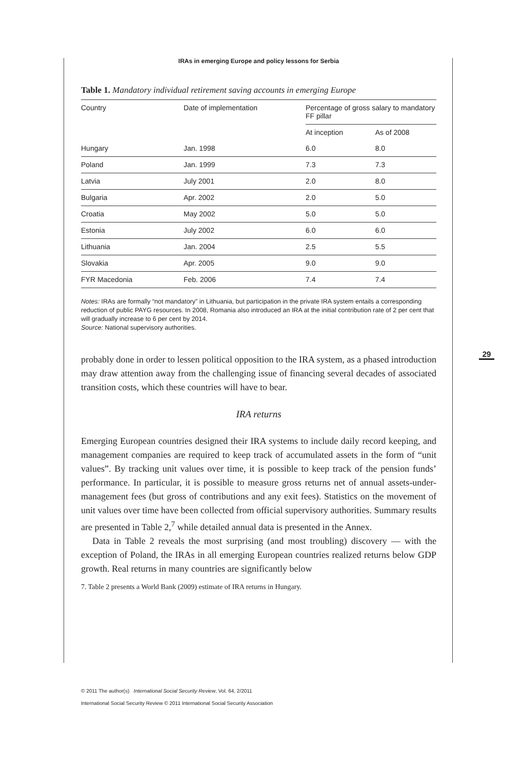IRAs in emerging Europe and policy lessons for Serbia
Table 1. Mandatory individual retirement saving accounts in emerging Europe
| Country | Date of implementation | Percentage of gross salary to mandatory FF pillar | |
| --- | --- | --- | --- |
| | | At inception | As of 2008 |
| Hungary | Jan. 1998 | 6.0 | 8.0 |
| Poland | Jan. 1999 | 7.3 | 7.3 |
| Latvia | July 2001 | 2.0 | 8.0 |
| Bulgaria | Apr. 2002 | 2.0 | 5.0 |
| Croatia | May 2002 | 5.0 | 5.0 |
| Estonia | July 2002 | 6.0 | 6.0 |
| Lithuania | Jan. 2004 | 2.5 | 5.5 |
| Slovakia | Apr. 2005 | 9.0 | 9.0 |
| FYR Macedonia | Feb. 2006 | 7.4 | 7.4 |
Notes: IRAs are formally “not mandatory” in Lithuania, but participation in the private IRA system entails a corresponding reduction of public PAYG resources. In 2008, Romania also introduced an IRA at the initial contribution rate of 2 per cent that will gradually increase to 6 per cent by 2014.
Source: National supervisory authorities.
probably done in order to lessen political opposition to the IRA system, as a phased introduction may draw attention away from the challenging issue of financing several decades of associated transition costs, which these countries will have to bear.
IRA returns
Emerging European countries designed their IRA systems to include daily record keeping, and management companies are required to keep track of accumulated assets in the form of “unit values”. By tracking unit values over time, it is possible to keep track of the pension funds’ performance. In particular, it is possible to measure gross returns net of annual assets-under-management fees (but gross of contributions and any exit fees). Statistics on the movement of unit values over time have been collected from official supervisory authorities. Summary results are presented in Table 2,<sup>7</sup> while detailed annual data is presented in the Annex.
Data in Table 2 reveals the most surprising (and most troubling) discovery — with the exception of Poland, the IRAs in all emerging European countries realized returns below GDP growth. Real returns in many countries are significantly below
7. Table 2 presents a World Bank (2009) estimate of IRA returns in Hungary.
29
© 2011 The author(s) International Social Security Review, Vol. 64, 2/2011
International Social Security Review © 2011 International Social Security Association